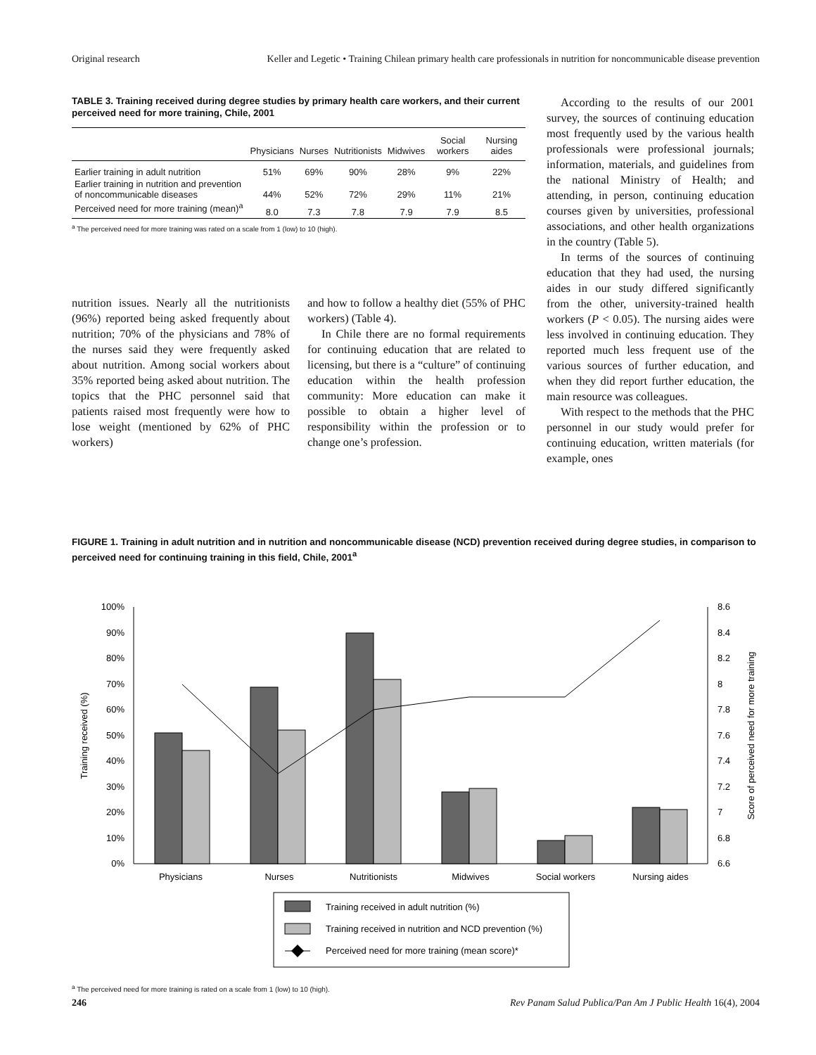Original research Keller and Legetic • Training Chilean primary health care professionals in nutrition for noncommunicable disease prevention
TABLE 3. Training received during degree studies by primary health care workers, and their current perceived need for more training, Chile, 2001
| | Physicians | Nurses | Nutritionists | Midwives | Social workers | Nursing aides |
| --- | --- | --- | --- | --- | --- | --- |
| Earlier training in adult nutrition | 51% | 69% | 90% | 28% | 9% | 22% |
| Earlier training in nutrition and prevention of noncommunicable diseases | 44% | 52% | 72% | 29% | 11% | 21% |
| Perceived need for more training (mean)<sup>a</sup> | 8.0 | 7.3 | 7.8 | 7.9 | 7.9 | 8.5 |
<sup>a</sup> The perceived need for more training was rated on a scale from 1 (low) to 10 (high).
nutrition issues. Nearly all the nutritionists (96%) reported being asked frequently about nutrition; 70% of the physicians and 78% of the nurses said they were frequently asked about nutrition. Among social workers about 35% reported being asked about nutrition. The topics that the PHC personnel said that patients raised most frequently were how to lose weight (mentioned by 62% of PHC workers)
and how to follow a healthy diet (55% of PHC workers) (Table 4).
In Chile there are no formal requirements for continuing education that are related to licensing, but there is a “culture” of continuing education within the health profession community: More education can make it possible to obtain a higher level of responsibility within the profession or to change one’s profession.
According to the results of our 2001 survey, the sources of continuing education most frequently used by the various health professionals were professional journals; information, materials, and guidelines from the national Ministry of Health; and attending, in person, continuing education courses given by universities, professional associations, and other health organizations in the country (Table 5).
In terms of the sources of continuing education that they had used, the nursing aides in our study differed significantly from the other, university-trained health workers (P < 0.05). The nursing aides were less involved in continuing education. They reported much less frequent use of the various sources of further education, and when they did report further education, the main resource was colleagues.
With respect to the methods that the PHC personnel in our study would prefer for continuing education, written materials (for example, ones
FIGURE 1. Training in adult nutrition and in nutrition and noncommunicable disease (NCD) prevention received during degree studies, in comparison to perceived need for continuing training in this field, Chile, 2001<sup>a</sup>
0%
10%
20%
30%
40%
50%
60%
70%
80%
90%
100%
6.6
6.8
7
7.2
7.4
7.6
7.8
8
8.2
8.4
8.6
Training received (%)
Score of perceived need for more training
Physicians
Nurses
Nutritionists
Midwives
Social workers
Nursing aides
Training received in adult nutrition (%)
Training received in nutrition and NCD prevention (%)
Perceived need for more training (mean score)*
<sup>a</sup> The perceived need for more training is rated on a scale from 1 (low) to 10 (high).
246 Rev Panam Salud Publica/Pan Am J Public Health 16(4), 2004